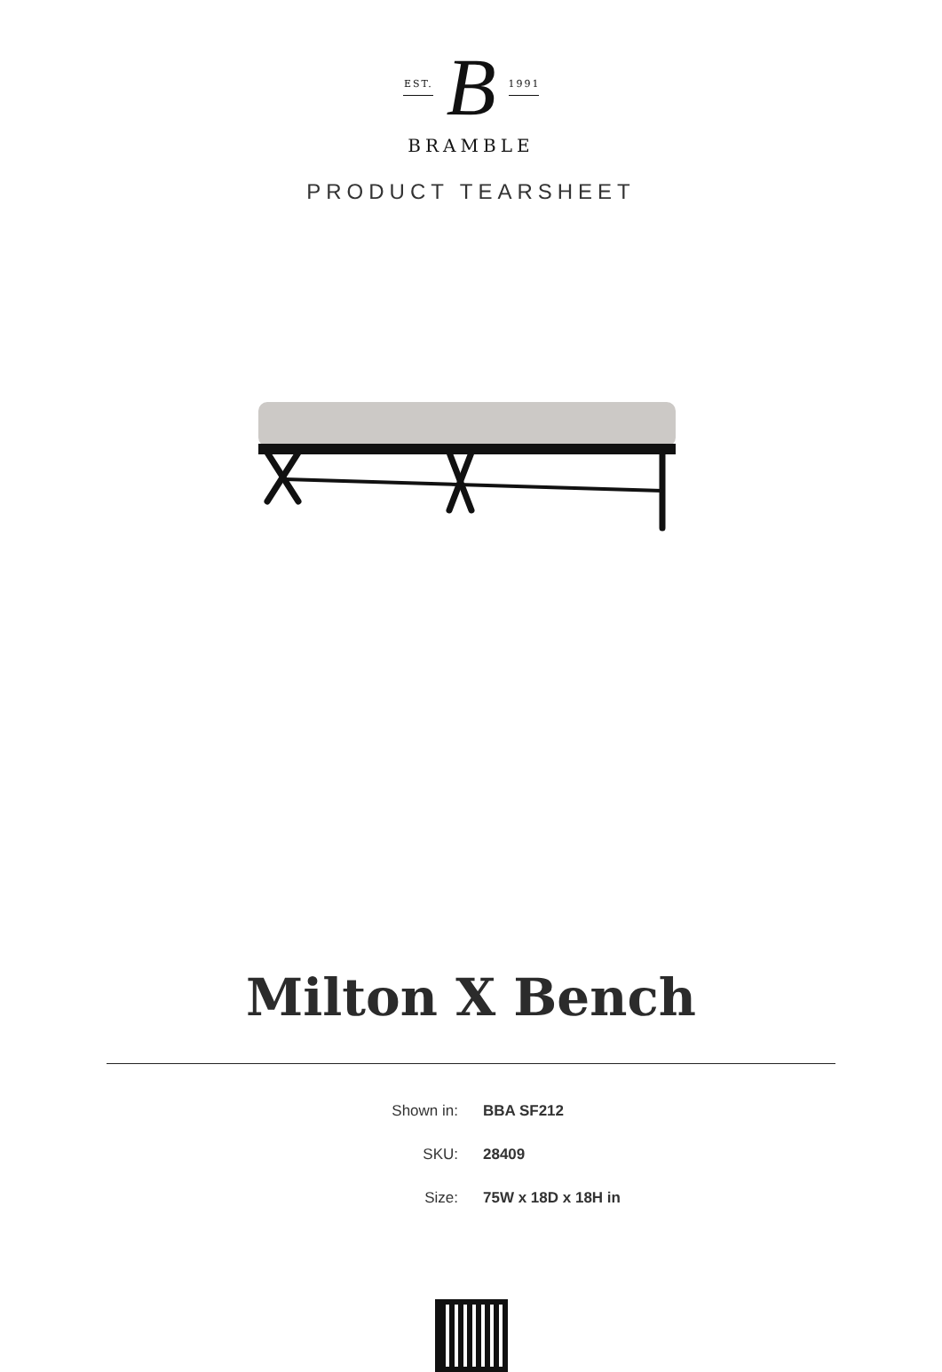EST. B 1991
BRAMBLE
PRODUCT TEARSHEET
Milton X Bench
Shown in: BBA SF212
SKU: 28409
Size: 75W x 18D x 18H in